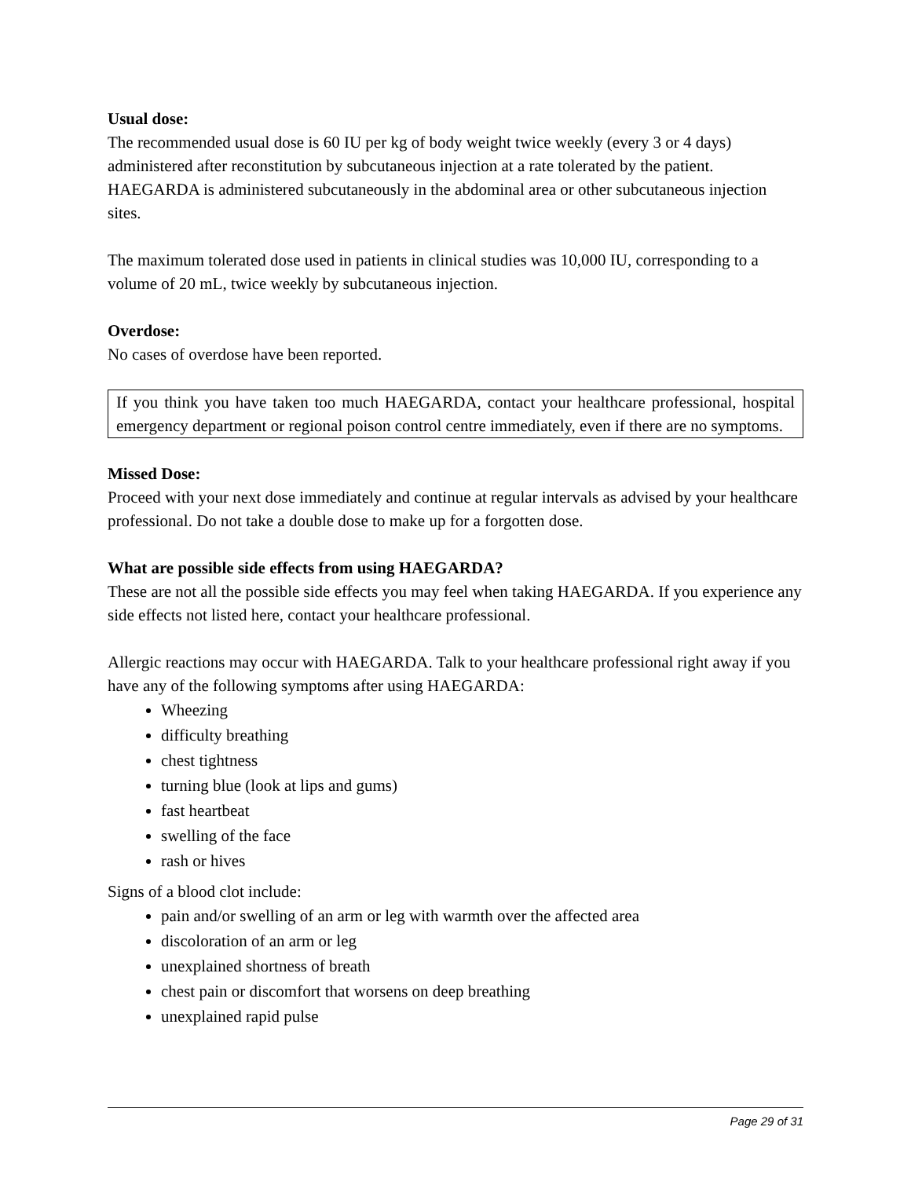Usual dose:
The recommended usual dose is 60 IU per kg of body weight twice weekly (every 3 or 4 days) administered after reconstitution by subcutaneous injection at a rate tolerated by the patient. HAEGARDA is administered subcutaneously in the abdominal area or other subcutaneous injection sites.
The maximum tolerated dose used in patients in clinical studies was 10,000 IU, corresponding to a volume of 20 mL, twice weekly by subcutaneous injection.
Overdose:
No cases of overdose have been reported.
If you think you have taken too much HAEGARDA, contact your healthcare professional, hospital emergency department or regional poison control centre immediately, even if there are no symptoms.
Missed Dose:
Proceed with your next dose immediately and continue at regular intervals as advised by your healthcare professional. Do not take a double dose to make up for a forgotten dose.
What are possible side effects from using HAEGARDA?
These are not all the possible side effects you may feel when taking HAEGARDA. If you experience any side effects not listed here, contact your healthcare professional.
Allergic reactions may occur with HAEGARDA. Talk to your healthcare professional right away if you have any of the following symptoms after using HAEGARDA:
Wheezing
difficulty breathing
chest tightness
turning blue (look at lips and gums)
fast heartbeat
swelling of the face
rash or hives
Signs of a blood clot include:
pain and/or swelling of an arm or leg with warmth over the affected area
discoloration of an arm or leg
unexplained shortness of breath
chest pain or discomfort that worsens on deep breathing
unexplained rapid pulse
Page 29 of 31